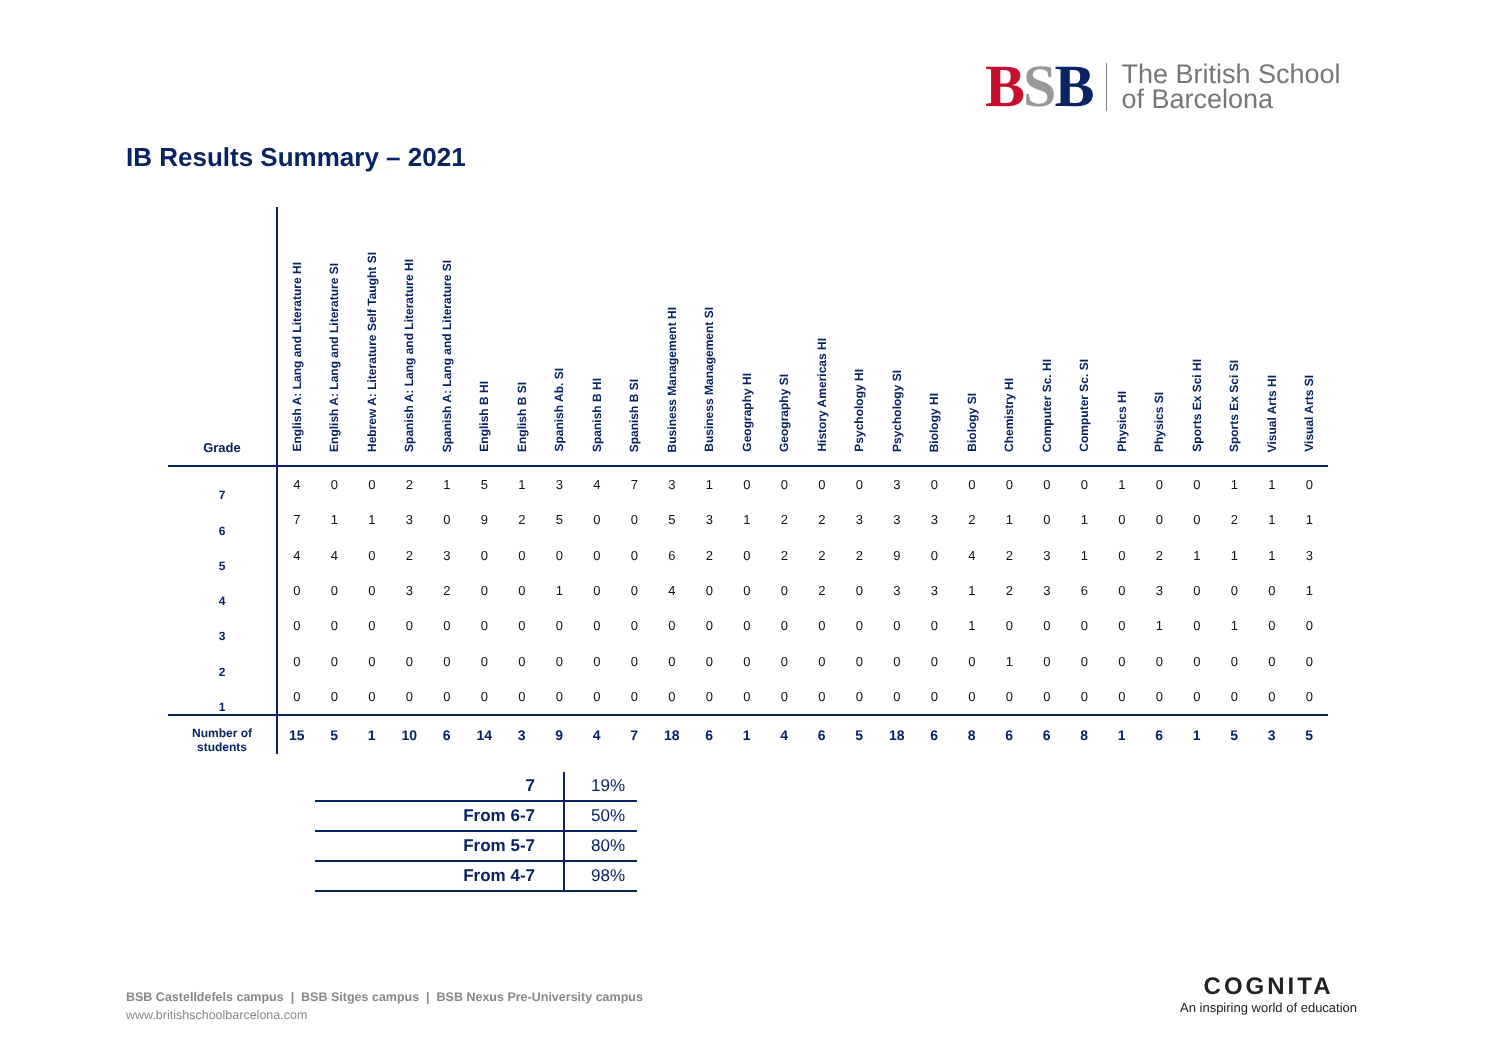BSB The British School
of Barcelona
IB Results Summary – 2021
| Grade | English A: Lang and Literature HI | English A: Lang and Literature SI | Hebrew A: Literature Self Taught SI | Spanish A: Lang and Literature HI | Spanish A: Lang and Literature SI | English B HI | English B SI | Spanish Ab. SI | Spanish B HI | Spanish B SI | Business Management HI | Business Management SI | Geography HI | Geography SI | History Americas HI | Psychology HI | Psychology SI | Biology HI | Biology SI | Chemistry HI | Computer Sc. HI | Computer Sc. SI | Physics HI | Physics SI | Sports Ex Sci HI | Sports Ex Sci SI | Visual Arts HI | Visual Arts SI |
| --- | --- | --- | --- | --- | --- | --- | --- | --- | --- | --- | --- | --- | --- | --- | --- | --- | --- | --- | --- | --- | --- | --- | --- | --- | --- | --- | --- | --- |
| 7 | 4 | 0 | 0 | 2 | 1 | 5 | 1 | 3 | 4 | 7 | 3 | 1 | 0 | 0 | 0 | 0 | 3 | 0 | 0 | 0 | 0 | 0 | 1 | 0 | 0 | 1 | 1 | 0 |
| 6 | 7 | 1 | 1 | 3 | 0 | 9 | 2 | 5 | 0 | 0 | 5 | 3 | 1 | 2 | 2 | 3 | 3 | 3 | 2 | 1 | 0 | 1 | 0 | 0 | 0 | 2 | 1 | 1 |
| 5 | 4 | 4 | 0 | 2 | 3 | 0 | 0 | 0 | 0 | 0 | 6 | 2 | 0 | 2 | 2 | 2 | 9 | 0 | 4 | 2 | 3 | 1 | 0 | 2 | 1 | 1 | 1 | 3 |
| 4 | 0 | 0 | 0 | 3 | 2 | 0 | 0 | 1 | 0 | 0 | 4 | 0 | 0 | 0 | 2 | 0 | 3 | 3 | 1 | 2 | 3 | 6 | 0 | 3 | 0 | 0 | 0 | 1 |
| 3 | 0 | 0 | 0 | 0 | 0 | 0 | 0 | 0 | 0 | 0 | 0 | 0 | 0 | 0 | 0 | 0 | 0 | 0 | 1 | 0 | 0 | 0 | 0 | 1 | 0 | 1 | 0 | 0 |
| 2 | 0 | 0 | 0 | 0 | 0 | 0 | 0 | 0 | 0 | 0 | 0 | 0 | 0 | 0 | 0 | 0 | 0 | 0 | 0 | 1 | 0 | 0 | 0 | 0 | 0 | 0 | 0 | 0 |
| 1 | 0 | 0 | 0 | 0 | 0 | 0 | 0 | 0 | 0 | 0 | 0 | 0 | 0 | 0 | 0 | 0 | 0 | 0 | 0 | 0 | 0 | 0 | 0 | 0 | 0 | 0 | 0 | 0 |
| Number of students | 15 | 5 | 1 | 10 | 6 | 14 | 3 | 9 | 4 | 7 | 18 | 6 | 1 | 4 | 6 | 5 | 18 | 6 | 8 | 6 | 6 | 8 | 1 | 6 | 1 | 5 | 3 | 5 |
| 7 | 19% |
| From 6-7 | 50% |
| From 5-7 | 80% |
| From 4-7 | 98% |
BSB Castelldefels campus | BSB Sitges campus | BSB Nexus Pre-University campus
www.britishschoolbarcelona.com
COGNITA
An inspiring world of education